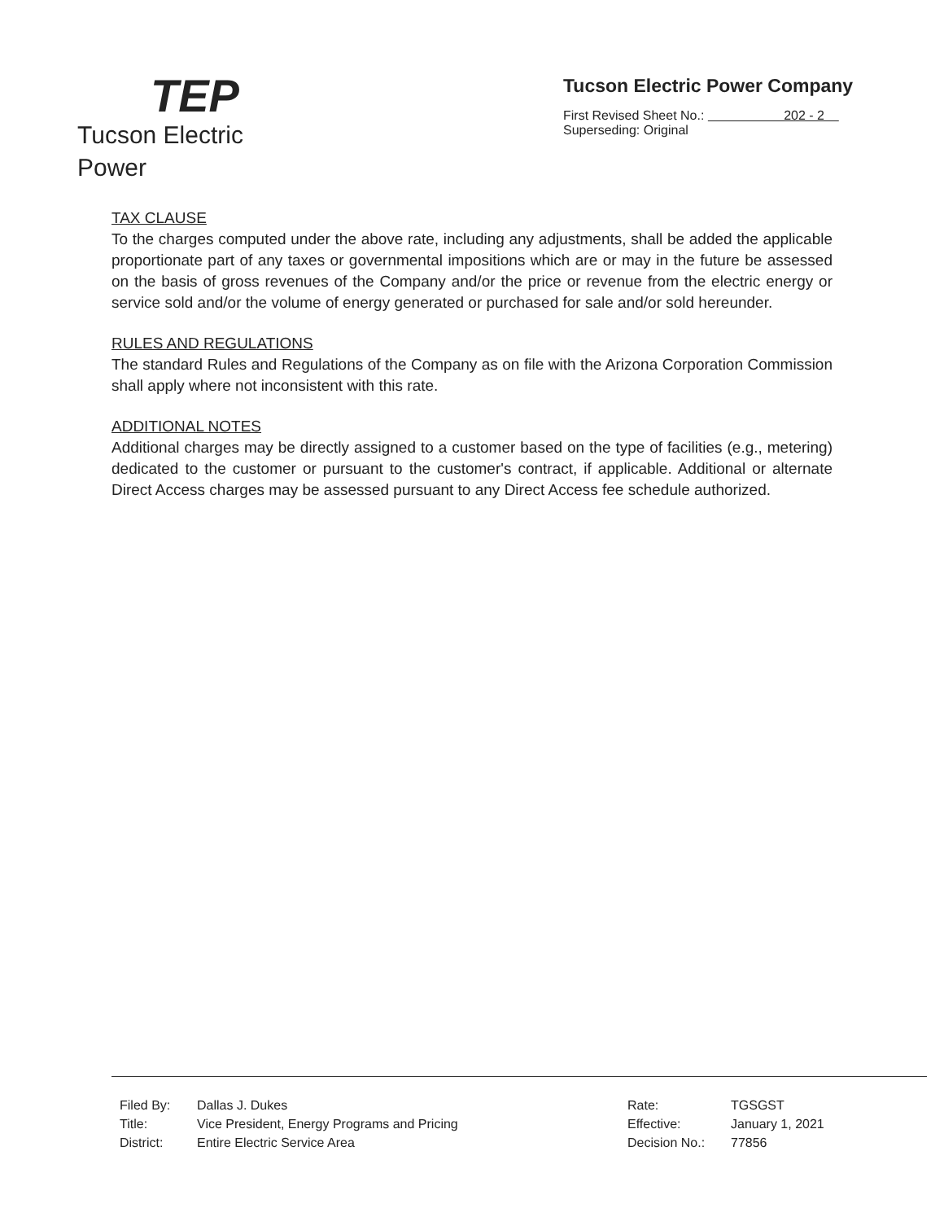TEP
Tucson Electric Power
Tucson Electric Power Company
First Revised Sheet No.: 202 - 2
Superseding: Original
TAX CLAUSE
To the charges computed under the above rate, including any adjustments, shall be added the applicable proportionate part of any taxes or governmental impositions which are or may in the future be assessed on the basis of gross revenues of the Company and/or the price or revenue from the electric energy or service sold and/or the volume of energy generated or purchased for sale and/or sold hereunder.
RULES AND REGULATIONS
The standard Rules and Regulations of the Company as on file with the Arizona Corporation Commission shall apply where not inconsistent with this rate.
ADDITIONAL NOTES
Additional charges may be directly assigned to a customer based on the type of facilities (e.g., metering) dedicated to the customer or pursuant to the customer's contract, if applicable. Additional or alternate Direct Access charges may be assessed pursuant to any Direct Access fee schedule authorized.
| Filed By: | Dallas J. Dukes | Rate: | TGSGST |
| Title: | Vice President, Energy Programs and Pricing | Effective: | January 1, 2021 |
| District: | Entire Electric Service Area | Decision No.: | 77856 |